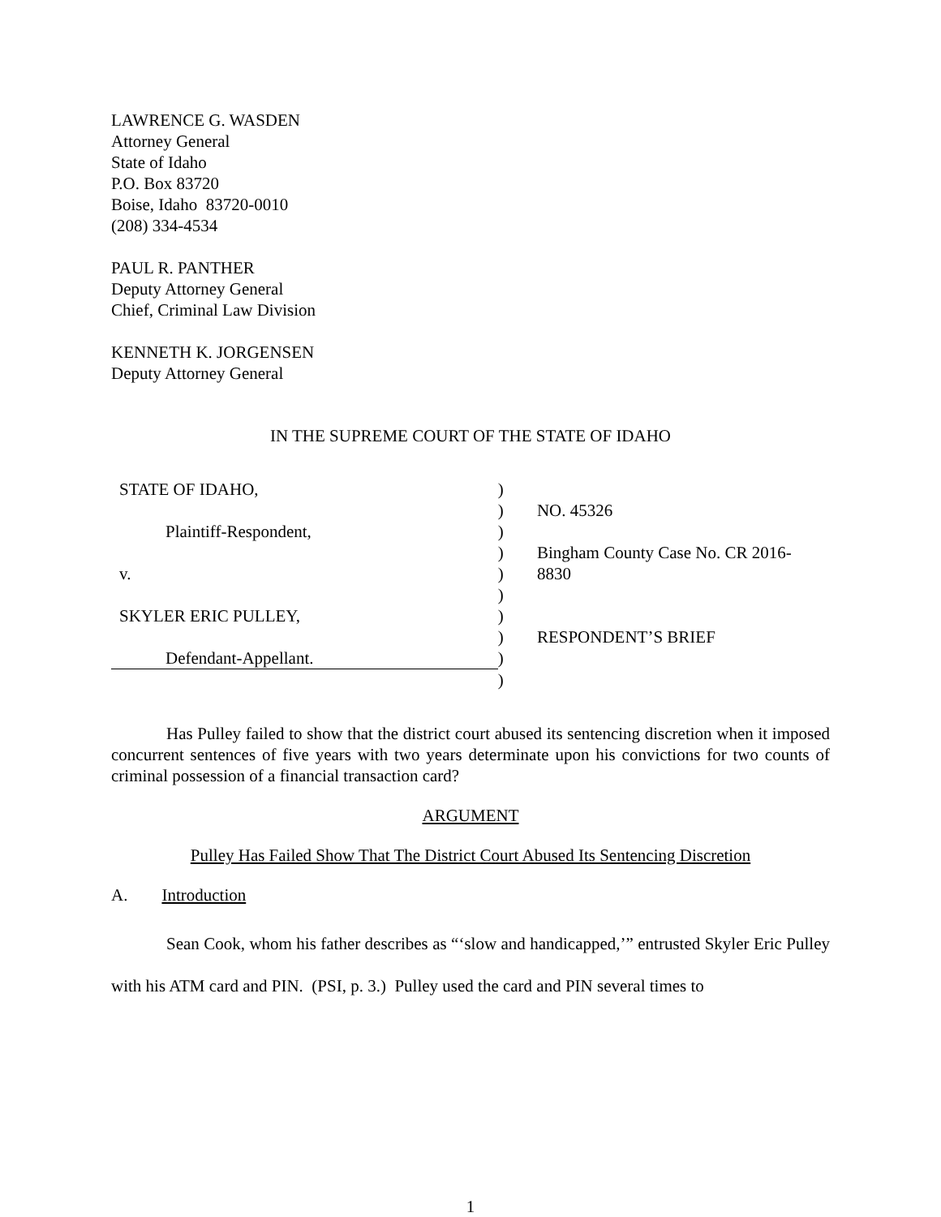LAWRENCE G. WASDEN
Attorney General
State of Idaho
P.O. Box 83720
Boise, Idaho 83720-0010
(208) 334-4534
PAUL R. PANTHER
Deputy Attorney General
Chief, Criminal Law Division
KENNETH K. JORGENSEN
Deputy Attorney General
IN THE SUPREME COURT OF THE STATE OF IDAHO
| STATE OF IDAHO, | ) | |
| | ) | NO. 45326 |
| Plaintiff-Respondent, | ) | |
| | ) | Bingham County Case No. CR 2016- 8830 |
| v. | ) | |
| | ) | |
| SKYLER ERIC PULLEY, | ) | |
| | ) | RESPONDENT’S BRIEF |
| Defendant-Appellant. | ) | |
| | ) | |
Has Pulley failed to show that the district court abused its sentencing discretion when it imposed concurrent sentences of five years with two years determinate upon his convictions for two counts of criminal possession of a financial transaction card?
ARGUMENT
Pulley Has Failed Show That The District Court Abused Its Sentencing Discretion
A. Introduction
Sean Cook, whom his father describes as “‘slow and handicapped,’” entrusted Skyler Eric Pulley with his ATM card and PIN. (PSI, p. 3.) Pulley used the card and PIN several times to
1